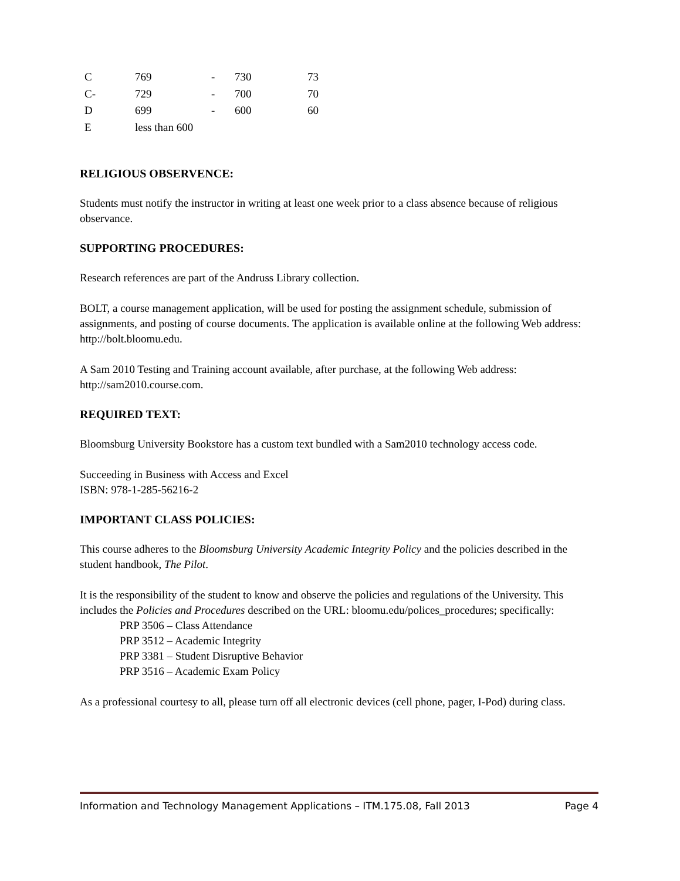| C | 769 | - | 730 | 73 |
| C- | 729 | - | 700 | 70 |
| D | 699 | - | 600 | 60 |
| E | less than 600 | | | |
RELIGIOUS OBSERVENCE:
Students must notify the instructor in writing at least one week prior to a class absence because of religious observance.
SUPPORTING PROCEDURES:
Research references are part of the Andruss Library collection.
BOLT, a course management application, will be used for posting the assignment schedule, submission of assignments, and posting of course documents. The application is available online at the following Web address: http://bolt.bloomu.edu.
A Sam 2010 Testing and Training account available, after purchase, at the following Web address: http://sam2010.course.com.
REQUIRED TEXT:
Bloomsburg University Bookstore has a custom text bundled with a Sam2010 technology access code.
Succeeding in Business with Access and Excel
ISBN: 978-1-285-56216-2
IMPORTANT CLASS POLICIES:
This course adheres to the Bloomsburg University Academic Integrity Policy and the policies described in the student handbook, The Pilot.
It is the responsibility of the student to know and observe the policies and regulations of the University. This includes the Policies and Procedures described on the URL: bloomu.edu/polices_procedures; specifically:
PRP 3506 – Class Attendance
PRP 3512 – Academic Integrity
PRP 3381 – Student Disruptive Behavior
PRP 3516 – Academic Exam Policy
As a professional courtesy to all, please turn off all electronic devices (cell phone, pager, I-Pod) during class.
Information and Technology Management Applications – ITM.175.08, Fall 2013 Page 4